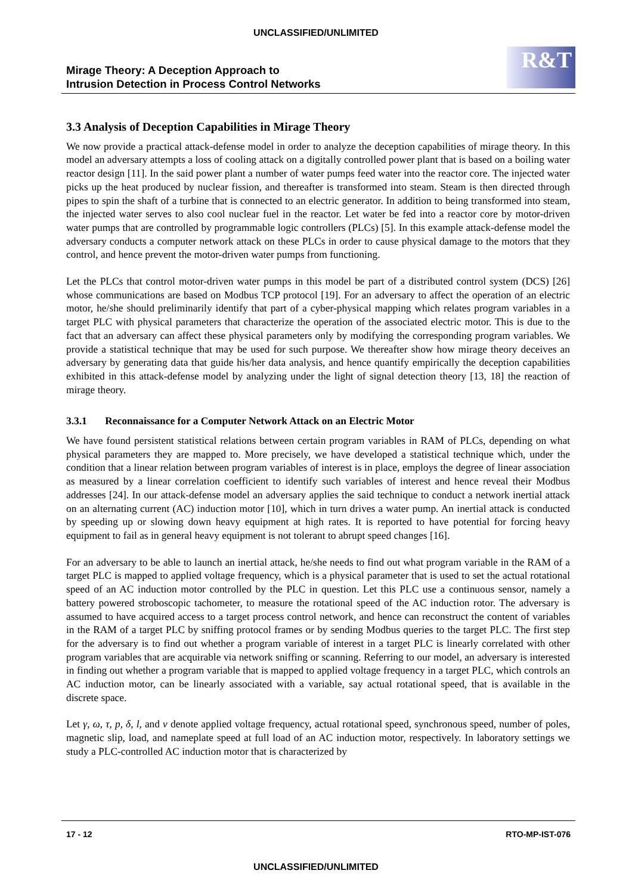UNCLASSIFIED/UNLIMITED
Mirage Theory: A Deception Approach to
Intrusion Detection in Process Control Networks
R&T
3.3 Analysis of Deception Capabilities in Mirage Theory
We now provide a practical attack-defense model in order to analyze the deception capabilities of mirage theory. In this model an adversary attempts a loss of cooling attack on a digitally controlled power plant that is based on a boiling water reactor design [11]. In the said power plant a number of water pumps feed water into the reactor core. The injected water picks up the heat produced by nuclear fission, and thereafter is transformed into steam. Steam is then directed through pipes to spin the shaft of a turbine that is connected to an electric generator. In addition to being transformed into steam, the injected water serves to also cool nuclear fuel in the reactor. Let water be fed into a reactor core by motor-driven water pumps that are controlled by programmable logic controllers (PLCs) [5]. In this example attack-defense model the adversary conducts a computer network attack on these PLCs in order to cause physical damage to the motors that they control, and hence prevent the motor-driven water pumps from functioning.
Let the PLCs that control motor-driven water pumps in this model be part of a distributed control system (DCS) [26] whose communications are based on Modbus TCP protocol [19]. For an adversary to affect the operation of an electric motor, he/she should preliminarily identify that part of a cyber-physical mapping which relates program variables in a target PLC with physical parameters that characterize the operation of the associated electric motor. This is due to the fact that an adversary can affect these physical parameters only by modifying the corresponding program variables. We provide a statistical technique that may be used for such purpose. We thereafter show how mirage theory deceives an adversary by generating data that guide his/her data analysis, and hence quantify empirically the deception capabilities exhibited in this attack-defense model by analyzing under the light of signal detection theory [13, 18] the reaction of mirage theory.
3.3.1 Reconnaissance for a Computer Network Attack on an Electric Motor
We have found persistent statistical relations between certain program variables in RAM of PLCs, depending on what physical parameters they are mapped to. More precisely, we have developed a statistical technique which, under the condition that a linear relation between program variables of interest is in place, employs the degree of linear association as measured by a linear correlation coefficient to identify such variables of interest and hence reveal their Modbus addresses [24]. In our attack-defense model an adversary applies the said technique to conduct a network inertial attack on an alternating current (AC) induction motor [10], which in turn drives a water pump. An inertial attack is conducted by speeding up or slowing down heavy equipment at high rates. It is reported to have potential for forcing heavy equipment to fail as in general heavy equipment is not tolerant to abrupt speed changes [16].
For an adversary to be able to launch an inertial attack, he/she needs to find out what program variable in the RAM of a target PLC is mapped to applied voltage frequency, which is a physical parameter that is used to set the actual rotational speed of an AC induction motor controlled by the PLC in question. Let this PLC use a continuous sensor, namely a battery powered stroboscopic tachometer, to measure the rotational speed of the AC induction rotor. The adversary is assumed to have acquired access to a target process control network, and hence can reconstruct the content of variables in the RAM of a target PLC by sniffing protocol frames or by sending Modbus queries to the target PLC. The first step for the adversary is to find out whether a program variable of interest in a target PLC is linearly correlated with other program variables that are acquirable via network sniffing or scanning. Referring to our model, an adversary is interested in finding out whether a program variable that is mapped to applied voltage frequency in a target PLC, which controls an AC induction motor, can be linearly associated with a variable, say actual rotational speed, that is available in the discrete space.
Let γ, ω, τ, p, δ, l, and ν denote applied voltage frequency, actual rotational speed, synchronous speed, number of poles, magnetic slip, load, and nameplate speed at full load of an AC induction motor, respectively. In laboratory settings we study a PLC-controlled AC induction motor that is characterized by
17 - 12 RTO-MP-IST-076
UNCLASSIFIED/UNLIMITED